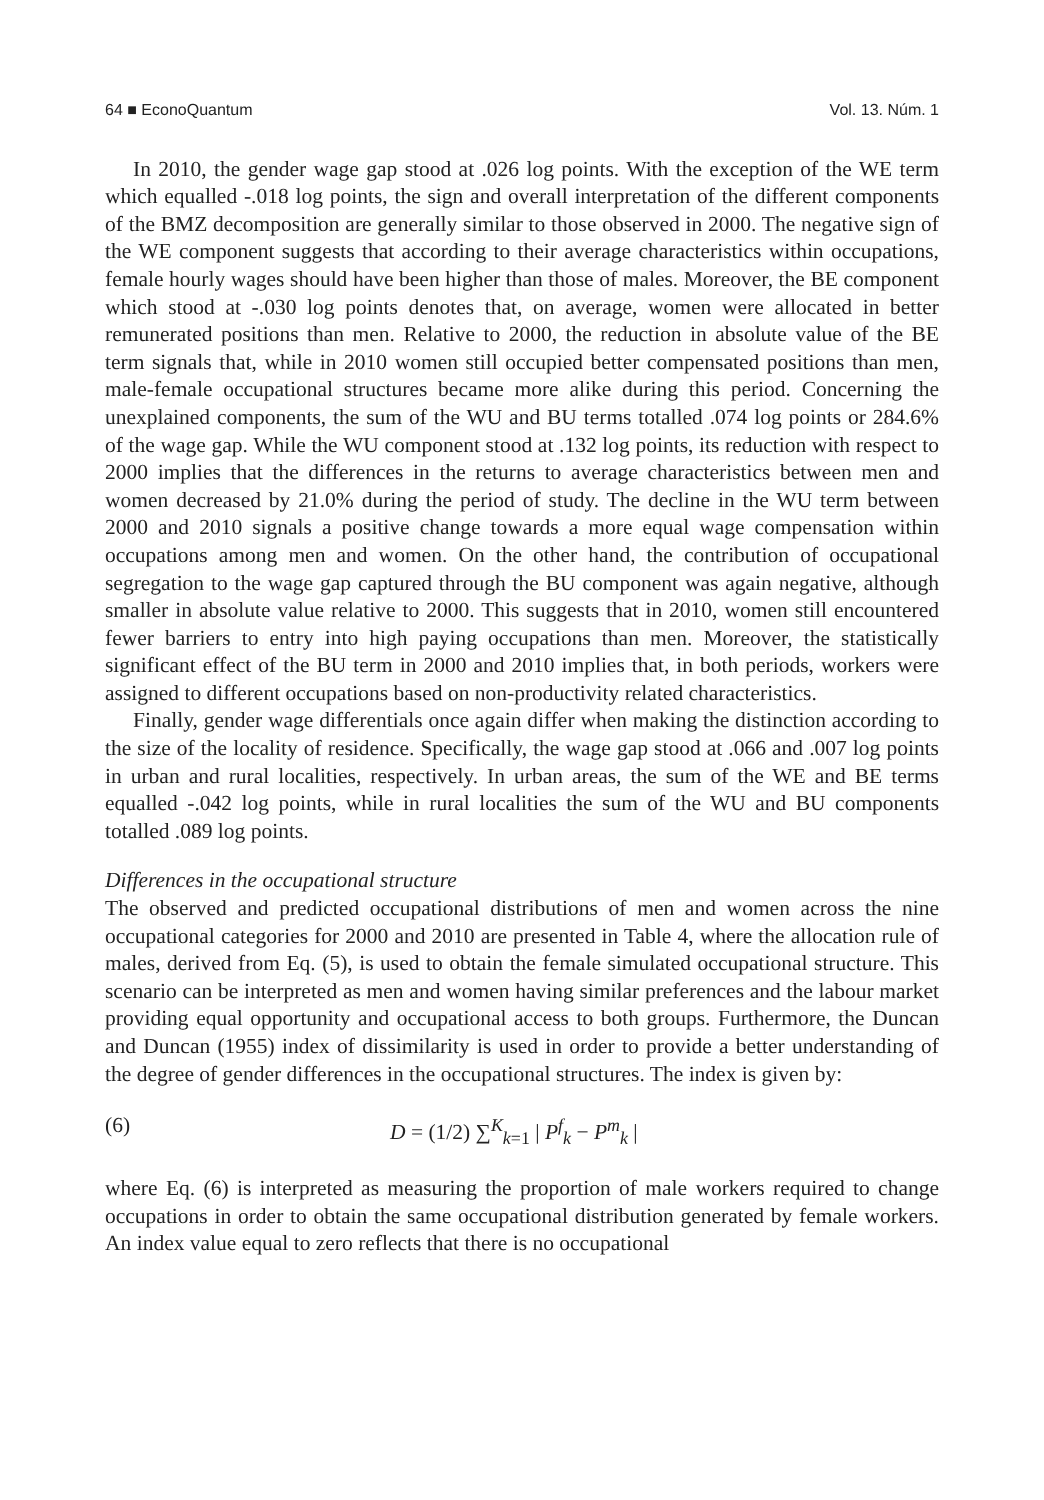64 ■ EconoQuantum Vol. 13. Núm. 1
In 2010, the gender wage gap stood at .026 log points. With the exception of the WE term which equalled -.018 log points, the sign and overall interpretation of the different components of the BMZ decomposition are generally similar to those observed in 2000. The negative sign of the WE component suggests that according to their average characteristics within occupations, female hourly wages should have been higher than those of males. Moreover, the BE component which stood at -.030 log points denotes that, on average, women were allocated in better remunerated positions than men. Relative to 2000, the reduction in absolute value of the BE term signals that, while in 2010 women still occupied better compensated positions than men, male-female occupational structures became more alike during this period. Concerning the unexplained components, the sum of the WU and BU terms totalled .074 log points or 284.6% of the wage gap. While the WU component stood at .132 log points, its reduction with respect to 2000 implies that the differences in the returns to average characteristics between men and women decreased by 21.0% during the period of study. The decline in the WU term between 2000 and 2010 signals a positive change towards a more equal wage compensation within occupations among men and women. On the other hand, the contribution of occupational segregation to the wage gap captured through the BU component was again negative, although smaller in absolute value relative to 2000. This suggests that in 2010, women still encountered fewer barriers to entry into high paying occupations than men. Moreover, the statistically significant effect of the BU term in 2000 and 2010 implies that, in both periods, workers were assigned to different occupations based on non-productivity related characteristics.
Finally, gender wage differentials once again differ when making the distinction according to the size of the locality of residence. Specifically, the wage gap stood at .066 and .007 log points in urban and rural localities, respectively. In urban areas, the sum of the WE and BE terms equalled -.042 log points, while in rural localities the sum of the WU and BU components totalled .089 log points.
Differences in the occupational structure
The observed and predicted occupational distributions of men and women across the nine occupational categories for 2000 and 2010 are presented in Table 4, where the allocation rule of males, derived from Eq. (5), is used to obtain the female simulated occupational structure. This scenario can be interpreted as men and women having similar preferences and the labour market providing equal opportunity and occupational access to both groups. Furthermore, the Duncan and Duncan (1955) index of dissimilarity is used in order to provide a better understanding of the degree of gender differences in the occupational structures. The index is given by:
(6) D = (1/2) ∑<sup>K</sup><sub>k=1</sub> | P<sup>f</sup><sub>k</sub> − P<sup>m</sup><sub>k</sub> |
where Eq. (6) is interpreted as measuring the proportion of male workers required to change occupations in order to obtain the same occupational distribution generated by female workers. An index value equal to zero reflects that there is no occupational